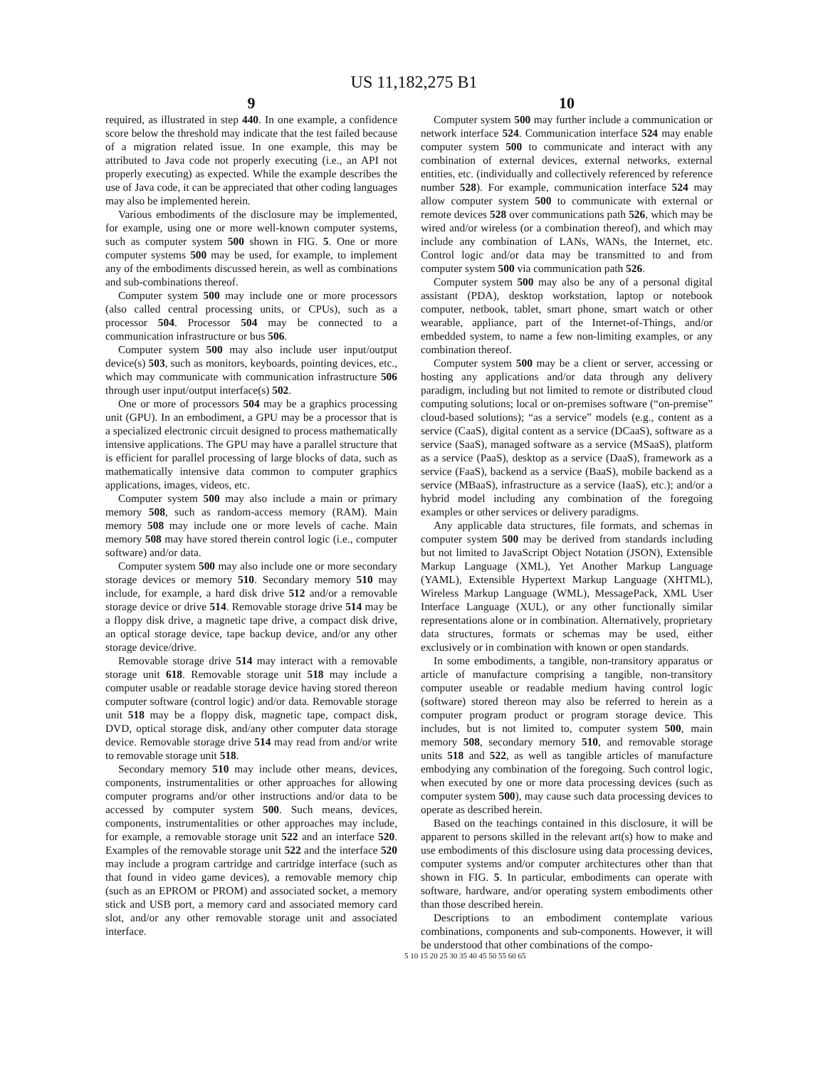US 11,182,275 B1
9
required, as illustrated in step 440. In one example, a confidence score below the threshold may indicate that the test failed because of a migration related issue. In one example, this may be attributed to Java code not properly executing (i.e., an API not properly executing) as expected. While the example describes the use of Java code, it can be appreciated that other coding languages may also be implemented herein.
Various embodiments of the disclosure may be implemented, for example, using one or more well-known computer systems, such as computer system 500 shown in FIG. 5. One or more computer systems 500 may be used, for example, to implement any of the embodiments discussed herein, as well as combinations and sub-combinations thereof.
Computer system 500 may include one or more processors (also called central processing units, or CPUs), such as a processor 504. Processor 504 may be connected to a communication infrastructure or bus 506.
Computer system 500 may also include user input/output device(s) 503, such as monitors, keyboards, pointing devices, etc., which may communicate with communication infrastructure 506 through user input/output interface(s) 502.
One or more of processors 504 may be a graphics processing unit (GPU). In an embodiment, a GPU may be a processor that is a specialized electronic circuit designed to process mathematically intensive applications. The GPU may have a parallel structure that is efficient for parallel processing of large blocks of data, such as mathematically intensive data common to computer graphics applications, images, videos, etc.
Computer system 500 may also include a main or primary memory 508, such as random-access memory (RAM). Main memory 508 may include one or more levels of cache. Main memory 508 may have stored therein control logic (i.e., computer software) and/or data.
Computer system 500 may also include one or more secondary storage devices or memory 510. Secondary memory 510 may include, for example, a hard disk drive 512 and/or a removable storage device or drive 514. Removable storage drive 514 may be a floppy disk drive, a magnetic tape drive, a compact disk drive, an optical storage device, tape backup device, and/or any other storage device/drive.
Removable storage drive 514 may interact with a removable storage unit 618. Removable storage unit 518 may include a computer usable or readable storage device having stored thereon computer software (control logic) and/or data. Removable storage unit 518 may be a floppy disk, magnetic tape, compact disk, DVD, optical storage disk, and/any other computer data storage device. Removable storage drive 514 may read from and/or write to removable storage unit 518.
Secondary memory 510 may include other means, devices, components, instrumentalities or other approaches for allowing computer programs and/or other instructions and/or data to be accessed by computer system 500. Such means, devices, components, instrumentalities or other approaches may include, for example, a removable storage unit 522 and an interface 520. Examples of the removable storage unit 522 and the interface 520 may include a program cartridge and cartridge interface (such as that found in video game devices), a removable memory chip (such as an EPROM or PROM) and associated socket, a memory stick and USB port, a memory card and associated memory card slot, and/or any other removable storage unit and associated interface.
10
Computer system 500 may further include a communication or network interface 524. Communication interface 524 may enable computer system 500 to communicate and interact with any combination of external devices, external networks, external entities, etc. (individually and collectively referenced by reference number 528). For example, communication interface 524 may allow computer system 500 to communicate with external or remote devices 528 over communications path 526, which may be wired and/or wireless (or a combination thereof), and which may include any combination of LANs, WANs, the Internet, etc. Control logic and/or data may be transmitted to and from computer system 500 via communication path 526.
Computer system 500 may also be any of a personal digital assistant (PDA), desktop workstation, laptop or notebook computer, netbook, tablet, smart phone, smart watch or other wearable, appliance, part of the Internet-of-Things, and/or embedded system, to name a few non-limiting examples, or any combination thereof.
Computer system 500 may be a client or server, accessing or hosting any applications and/or data through any delivery paradigm, including but not limited to remote or distributed cloud computing solutions; local or on-premises software (“on-premise” cloud-based solutions); “as a service” models (e.g., content as a service (CaaS), digital content as a service (DCaaS), software as a service (SaaS), managed software as a service (MSaaS), platform as a service (PaaS), desktop as a service (DaaS), framework as a service (FaaS), backend as a service (BaaS), mobile backend as a service (MBaaS), infrastructure as a service (IaaS), etc.); and/or a hybrid model including any combination of the foregoing examples or other services or delivery paradigms.
Any applicable data structures, file formats, and schemas in computer system 500 may be derived from standards including but not limited to JavaScript Object Notation (JSON), Extensible Markup Language (XML), Yet Another Markup Language (YAML), Extensible Hypertext Markup Language (XHTML), Wireless Markup Language (WML), MessagePack, XML User Interface Language (XUL), or any other functionally similar representations alone or in combination. Alternatively, proprietary data structures, formats or schemas may be used, either exclusively or in combination with known or open standards.
In some embodiments, a tangible, non-transitory apparatus or article of manufacture comprising a tangible, non-transitory computer useable or readable medium having control logic (software) stored thereon may also be referred to herein as a computer program product or program storage device. This includes, but is not limited to, computer system 500, main memory 508, secondary memory 510, and removable storage units 518 and 522, as well as tangible articles of manufacture embodying any combination of the foregoing. Such control logic, when executed by one or more data processing devices (such as computer system 500), may cause such data processing devices to operate as described herein.
Based on the teachings contained in this disclosure, it will be apparent to persons skilled in the relevant art(s) how to make and use embodiments of this disclosure using data processing devices, computer systems and/or computer architectures other than that shown in FIG. 5. In particular, embodiments can operate with software, hardware, and/or operating system embodiments other than those described herein.
Descriptions to an embodiment contemplate various combinations, components and sub-components. However, it will be understood that other combinations of the compo-
5 10 15 20 25 30 35 40 45 50 55 60 65